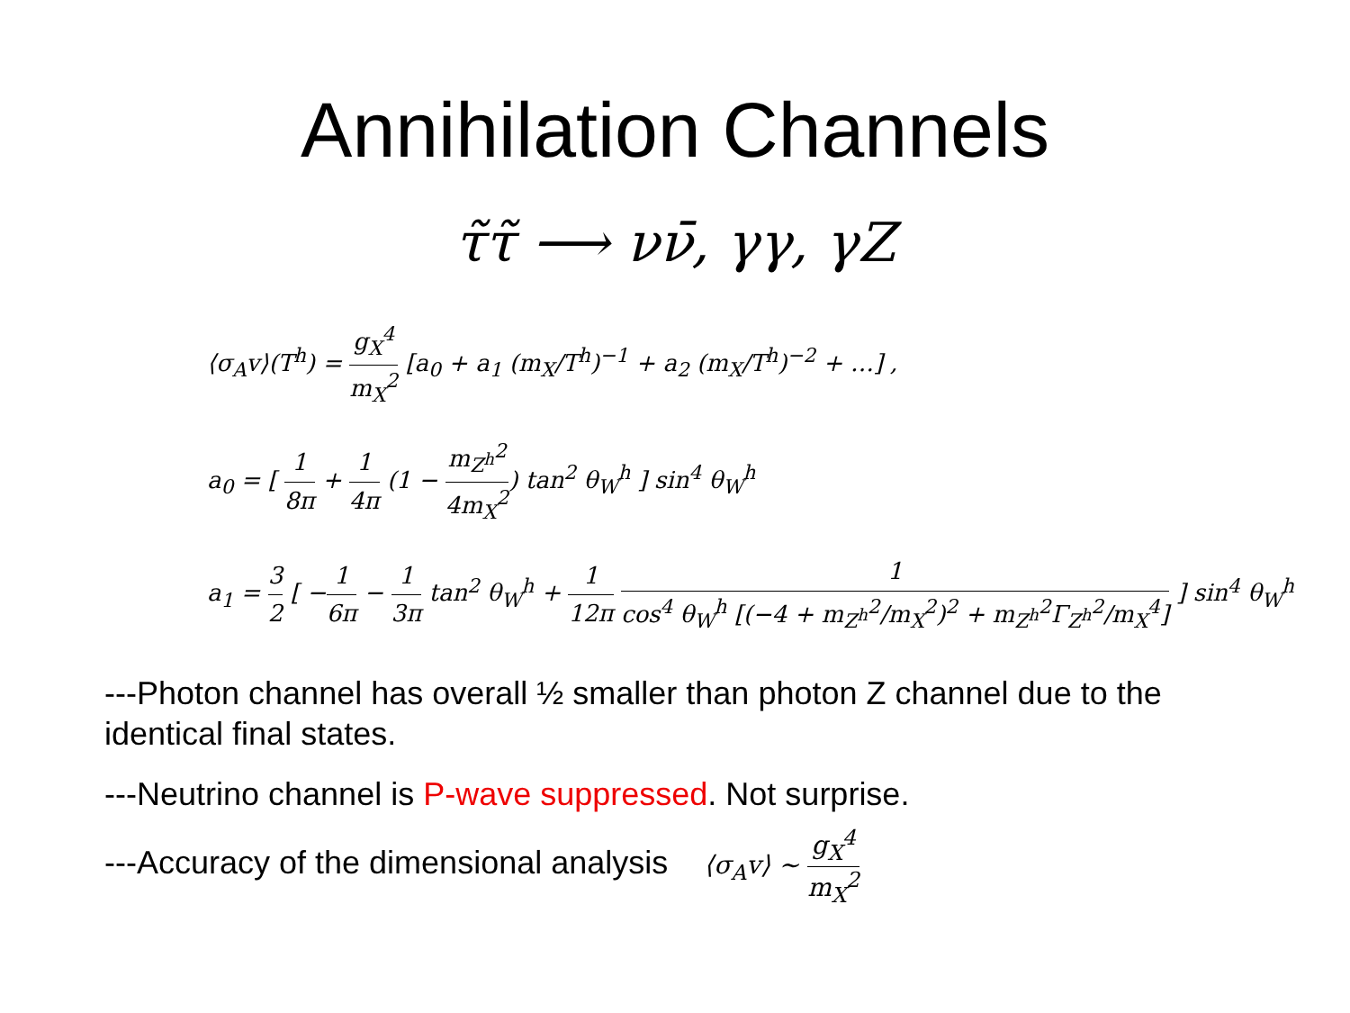Annihilation Channels
τ̃τ̃ ⟶ νν̄, γγ, γZ
⟨σ<sub>A</sub>v⟩(T<sup>h</sup>) = g<sub>X</sub><sup>4</sup> m<sub>X</sub><sup>2</sup> [a<sub>0</sub> + a<sub>1</sub> (m<sub>X</sub>/T<sup>h</sup>)<sup>−1</sup> + a<sub>2</sub> (m<sub>X</sub>/T<sup>h</sup>)<sup>−2</sup> + …] ,
a<sub>0</sub> = [ 1 8π + 1 4π (1 − m<sub>Z<sup>h</sup></sub><sup>2</sup> 4m<sub>X</sub><sup>2</sup>) tan<sup>2</sup> θ<sub>W</sub><sup>h</sup> ] sin<sup>4</sup> θ<sub>W</sub><sup>h</sup>
a<sub>1</sub> = 3 2 [ −1 6π − 1 3π tan<sup>2</sup> θ<sub>W</sub><sup>h</sup> + 1 12π 1 cos<sup>4</sup> θ<sub>W</sub><sup>h</sup> [(−4 + m<sub>Z<sup>h</sup></sub><sup>2</sup>/m<sub>X</sub><sup>2</sup>)<sup>2</sup> + m<sub>Z<sup>h</sup></sub><sup>2</sup>Γ<sub>Z<sup>h</sup></sub><sup>2</sup>/m<sub>X</sub><sup>4</sup>] ] sin<sup>4</sup> θ<sub>W</sub><sup>h</sup>
---Photon channel has overall ½ smaller than photon Z channel due to the identical final states.
---Neutrino channel is P-wave suppressed. Not surprise.
---Accuracy of the dimensional analysis ⟨σ<sub>A</sub>v⟩ ∼ g<sub>X</sub><sup>4</sup> m<sub>X</sub><sup>2</sup>